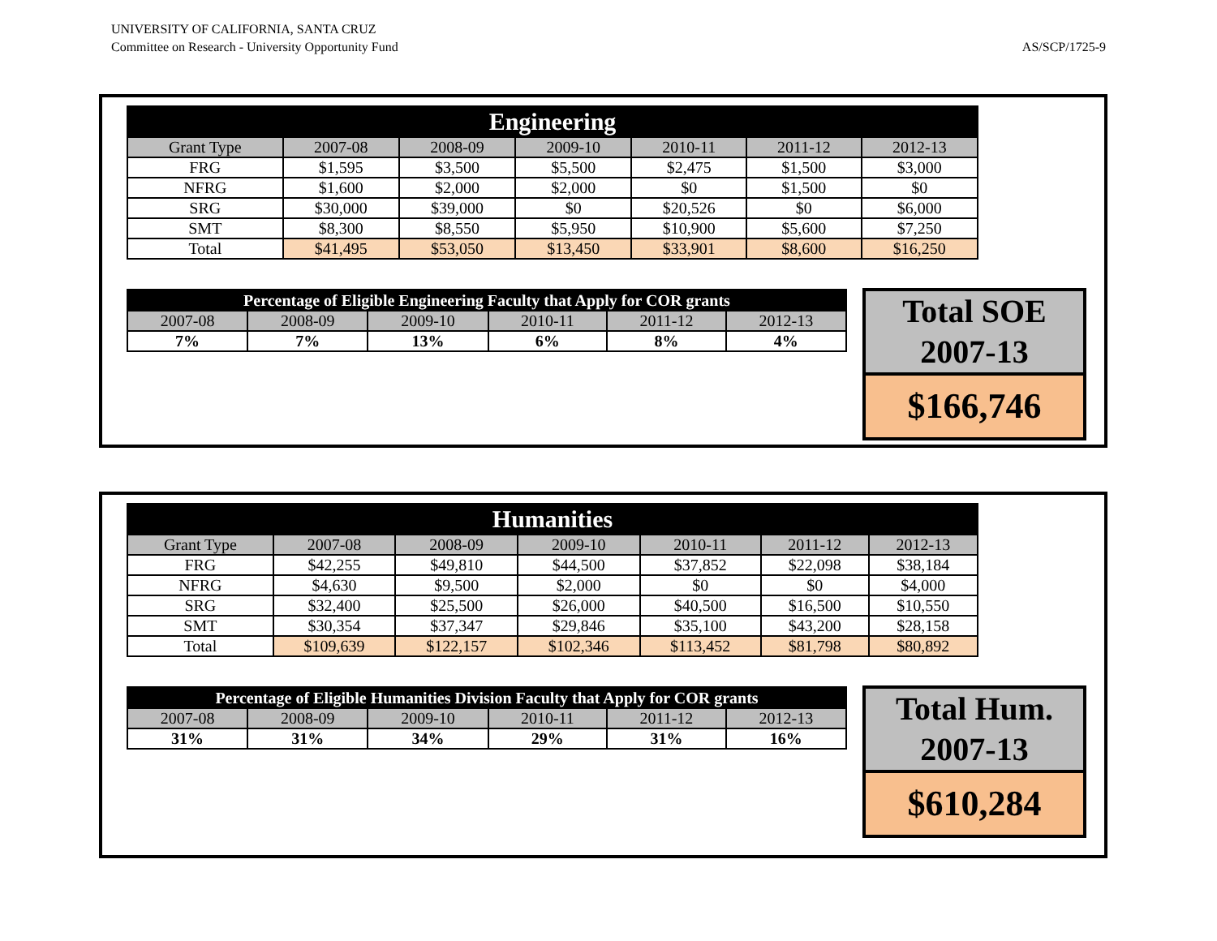UNIVERSITY OF CALIFORNIA, SANTA CRUZ
Committee on Research - University Opportunity Fund
AS/SCP/1725-9
| Engineering | | | | | | |
| --- | --- | --- | --- | --- | --- | --- |
| Grant Type | 2007-08 | 2008-09 | 2009-10 | 2010-11 | 2011-12 | 2012-13 |
| FRG | $1,595 | $3,500 | $5,500 | $2,475 | $1,500 | $3,000 |
| NFRG | $1,600 | $2,000 | $2,000 | $0 | $1,500 | $0 |
| SRG | $30,000 | $39,000 | $0 | $20,526 | $0 | $6,000 |
| SMT | $8,300 | $8,550 | $5,950 | $10,900 | $5,600 | $7,250 |
| Total | $41,495 | $53,050 | $13,450 | $33,901 | $8,600 | $16,250 |
| Percentage of Eligible Engineering Faculty that Apply for COR grants | | | | | |
| --- | --- | --- | --- | --- | --- |
| 2007-08 | 2008-09 | 2009-10 | 2010-11 | 2011-12 | 2012-13 |
| 7% | 7% | 13% | 6% | 8% | 4% |
Total SOE
2007-13
$166,746
| Humanities | | | | | | |
| --- | --- | --- | --- | --- | --- | --- |
| Grant Type | 2007-08 | 2008-09 | 2009-10 | 2010-11 | 2011-12 | 2012-13 |
| FRG | $42,255 | $49,810 | $44,500 | $37,852 | $22,098 | $38,184 |
| NFRG | $4,630 | $9,500 | $2,000 | $0 | $0 | $4,000 |
| SRG | $32,400 | $25,500 | $26,000 | $40,500 | $16,500 | $10,550 |
| SMT | $30,354 | $37,347 | $29,846 | $35,100 | $43,200 | $28,158 |
| Total | $109,639 | $122,157 | $102,346 | $113,452 | $81,798 | $80,892 |
| Percentage of Eligible Humanities Division Faculty that Apply for COR grants | | | | | |
| --- | --- | --- | --- | --- | --- |
| 2007-08 | 2008-09 | 2009-10 | 2010-11 | 2011-12 | 2012-13 |
| 31% | 31% | 34% | 29% | 31% | 16% |
Total Hum.
2007-13
$610,284